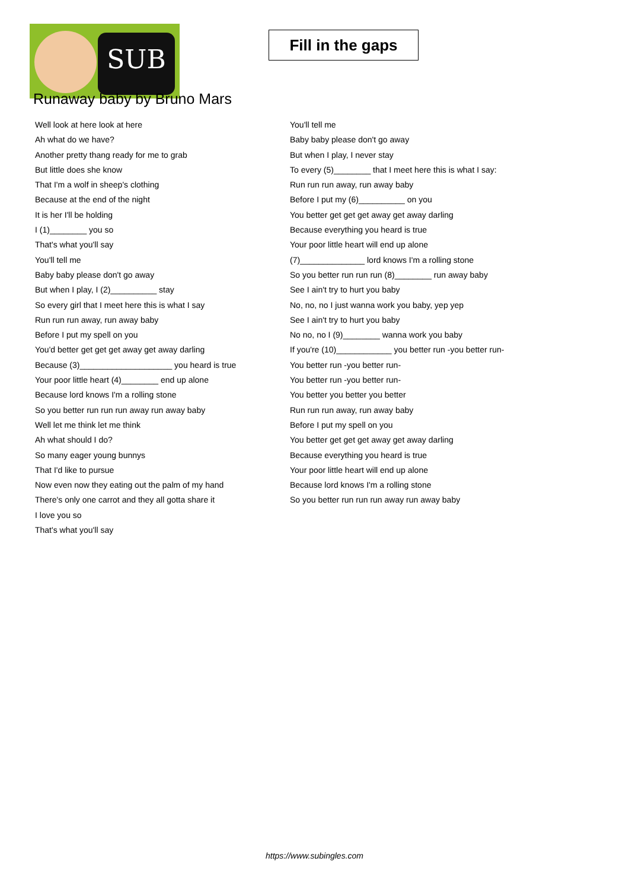SUB
Fill in the gaps
Runaway baby by Bruno Mars
Well look at here look at here
Ah what do we have?
Another pretty thang ready for me to grab
But little does she know
That I'm a wolf in sheep's clothing
Because at the end of the night
It is her I'll be holding
I (1)________ you so
That's what you'll say
You'll tell me
Baby baby please don't go away
But when I play, I (2)__________ stay
So every girl that I meet here this is what I say
Run run run away, run away baby
Before I put my spell on you
You'd better get get get away get away darling
Because (3)____________________ you heard is true
Your poor little heart (4)________ end up alone
Because lord knows I'm a rolling stone
So you better run run run away run away baby
Well let me think let me think
Ah what should I do?
So many eager young bunnys
That I'd like to pursue
Now even now they eating out the palm of my hand
There's only one carrot and they all gotta share it
I love you so
That's what you'll say
You'll tell me
Baby baby please don't go away
But when I play, I never stay
To every (5)________ that I meet here this is what I say:
Run run run away, run away baby
Before I put my (6)__________ on you
You better get get get away get away darling
Because everything you heard is true
Your poor little heart will end up alone
(7)______________ lord knows I'm a rolling stone
So you better run run run (8)________ run away baby
See I ain't try to hurt you baby
No, no, no I just wanna work you baby, yep yep
See I ain't try to hurt you baby
No no, no I (9)________ wanna work you baby
If you're (10)____________ you better run -you better run-
You better run -you better run-
You better run -you better run-
You better you better you better
Run run run away, run away baby
Before I put my spell on you
You better get get get away get away darling
Because everything you heard is true
Your poor little heart will end up alone
Because lord knows I'm a rolling stone
So you better run run run away run away baby
https://www.subingles.com